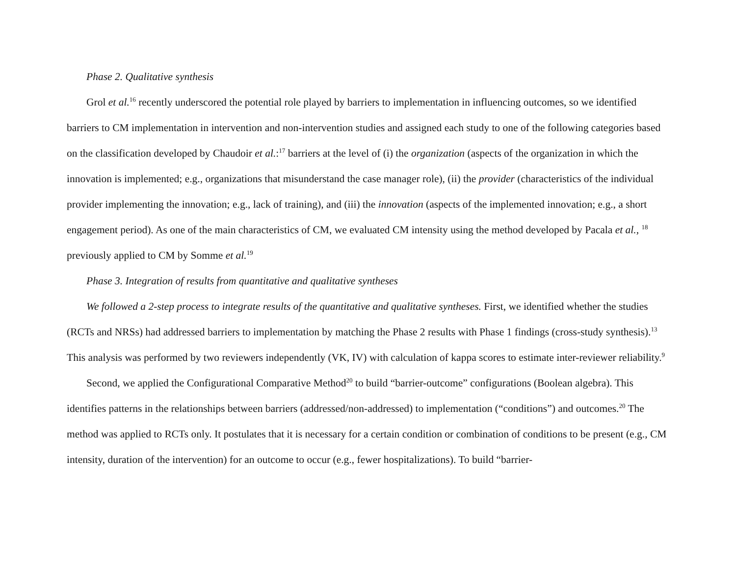Phase 2. Qualitative synthesis
Grol et al.<sup>16</sup> recently underscored the potential role played by barriers to implementation in influencing outcomes, so we identified barriers to CM implementation in intervention and non-intervention studies and assigned each study to one of the following categories based on the classification developed by Chaudoir et al.:<sup>17</sup> barriers at the level of (i) the organization (aspects of the organization in which the innovation is implemented; e.g., organizations that misunderstand the case manager role), (ii) the provider (characteristics of the individual provider implementing the innovation; e.g., lack of training), and (iii) the innovation (aspects of the implemented innovation; e.g., a short engagement period). As one of the main characteristics of CM, we evaluated CM intensity using the method developed by Pacala et al., <sup>18</sup> previously applied to CM by Somme et al.<sup>19</sup>
Phase 3. Integration of results from quantitative and qualitative syntheses
We followed a 2-step process to integrate results of the quantitative and qualitative syntheses. First, we identified whether the studies (RCTs and NRSs) had addressed barriers to implementation by matching the Phase 2 results with Phase 1 findings (cross-study synthesis).<sup>13</sup> This analysis was performed by two reviewers independently (VK, IV) with calculation of kappa scores to estimate inter-reviewer reliability.<sup>9</sup>
Second, we applied the Configurational Comparative Method<sup>20</sup> to build “barrier-outcome” configurations (Boolean algebra). This identifies patterns in the relationships between barriers (addressed/non-addressed) to implementation (“conditions”) and outcomes.<sup>20</sup> The method was applied to RCTs only. It postulates that it is necessary for a certain condition or combination of conditions to be present (e.g., CM intensity, duration of the intervention) for an outcome to occur (e.g., fewer hospitalizations). To build “barrier-